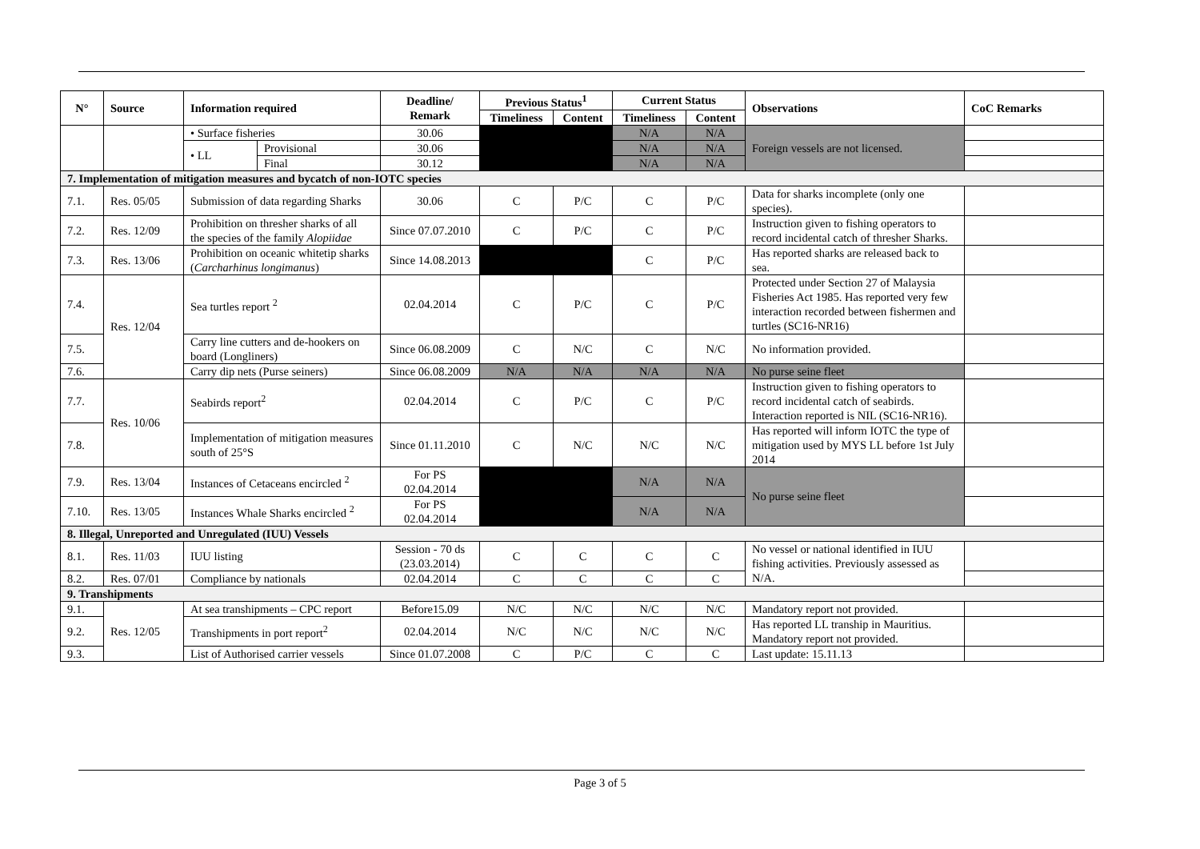| N° | Source | Information required | | Deadline/ Remark | Previous Status<sup>1</sup> | | Current Status | | Observations | CoC Remarks |
| --- | --- | --- | --- | --- | --- | --- | --- | --- | --- | --- |
| | | | | | Timeliness | Content | Timeliness | Content | | |
| | | • Surface fisheries | | 30.06 | | | N/A | N/A | Foreign vessels are not licensed. | |
| | | • LL | Provisional | 30.06 | | | N/A | N/A | | |
| | | | Final | 30.12 | | | N/A | N/A | | |
| 7. Implementation of mitigation measures and bycatch of non-IOTC species | | | | | | | | | | |
| 7.1. | Res. 05/05 | Submission of data regarding Sharks | | 30.06 | C | P/C | C | P/C | Data for sharks incomplete (only one species). | |
| 7.2. | Res. 12/09 | Prohibition on thresher sharks of all the species of the family Alopiidae | | Since 07.07.2010 | C | P/C | C | P/C | Instruction given to fishing operators to record incidental catch of thresher Sharks. | |
| 7.3. | Res. 13/06 | Prohibition on oceanic whitetip sharks ( Carcharhinus longimanus ) | | Since 14.08.2013 | | | C | P/C | Has reported sharks are released back to sea. | |
| 7.4. | Res. 12/04 | Sea turtles report <sup>2</sup> | | 02.04.2014 | C | P/C | C | P/C | Protected under Section 27 of Malaysia Fisheries Act 1985. Has reported very few interaction recorded between fishermen and turtles (SC16-NR16) | |
| 7.5. | | Carry line cutters and de-hookers on board (Longliners) | | Since 06.08.2009 | C | N/C | C | N/C | No information provided. | |
| 7.6. | | Carry dip nets (Purse seiners) | | Since 06.08.2009 | N/A | N/A | N/A | N/A | No purse seine fleet | |
| 7.7. | Res. 10/06 | Seabirds report<sup>2</sup> | | 02.04.2014 | C | P/C | C | P/C | Instruction given to fishing operators to record incidental catch of seabirds. Interaction reported is NIL (SC16-NR16). | |
| 7.8. | | Implementation of mitigation measures south of 25°S | | Since 01.11.2010 | C | N/C | N/C | N/C | Has reported will inform IOTC the type of mitigation used by MYS LL before 1st July 2014 | |
| 7.9. | Res. 13/04 | Instances of Cetaceans encircled <sup>2</sup> | | For PS 02.04.2014 | | | N/A | N/A | No purse seine fleet | |
| 7.10. | Res. 13/05 | Instances Whale Sharks encircled <sup>2</sup> | | For PS 02.04.2014 | | | N/A | N/A | | |
| 8. Illegal, Unreported and Unregulated (IUU) Vessels | | | | | | | | | | |
| 8.1. | Res. 11/03 | IUU listing | | Session - 70 ds (23.03.2014) | C | C | C | C | No vessel or national identified in IUU fishing activities. Previously assessed as N/A. | |
| 8.2. | Res. 07/01 | Compliance by nationals | | 02.04.2014 | C | C | C | C | | |
| 9. Transhipments | | | | | | | | | | |
| 9.1. | Res. 12/05 | At sea transhipments – CPC report | | Before15.09 | N/C | N/C | N/C | N/C | Mandatory report not provided. | |
| 9.2. | | Transhipments in port report<sup>2</sup> | | 02.04.2014 | N/C | N/C | N/C | N/C | Has reported LL tranship in Mauritius. Mandatory report not provided. | |
| 9.3. | | List of Authorised carrier vessels | | Since 01.07.2008 | C | P/C | C | C | Last update: 15.11.13 | |
Page 3 of 5